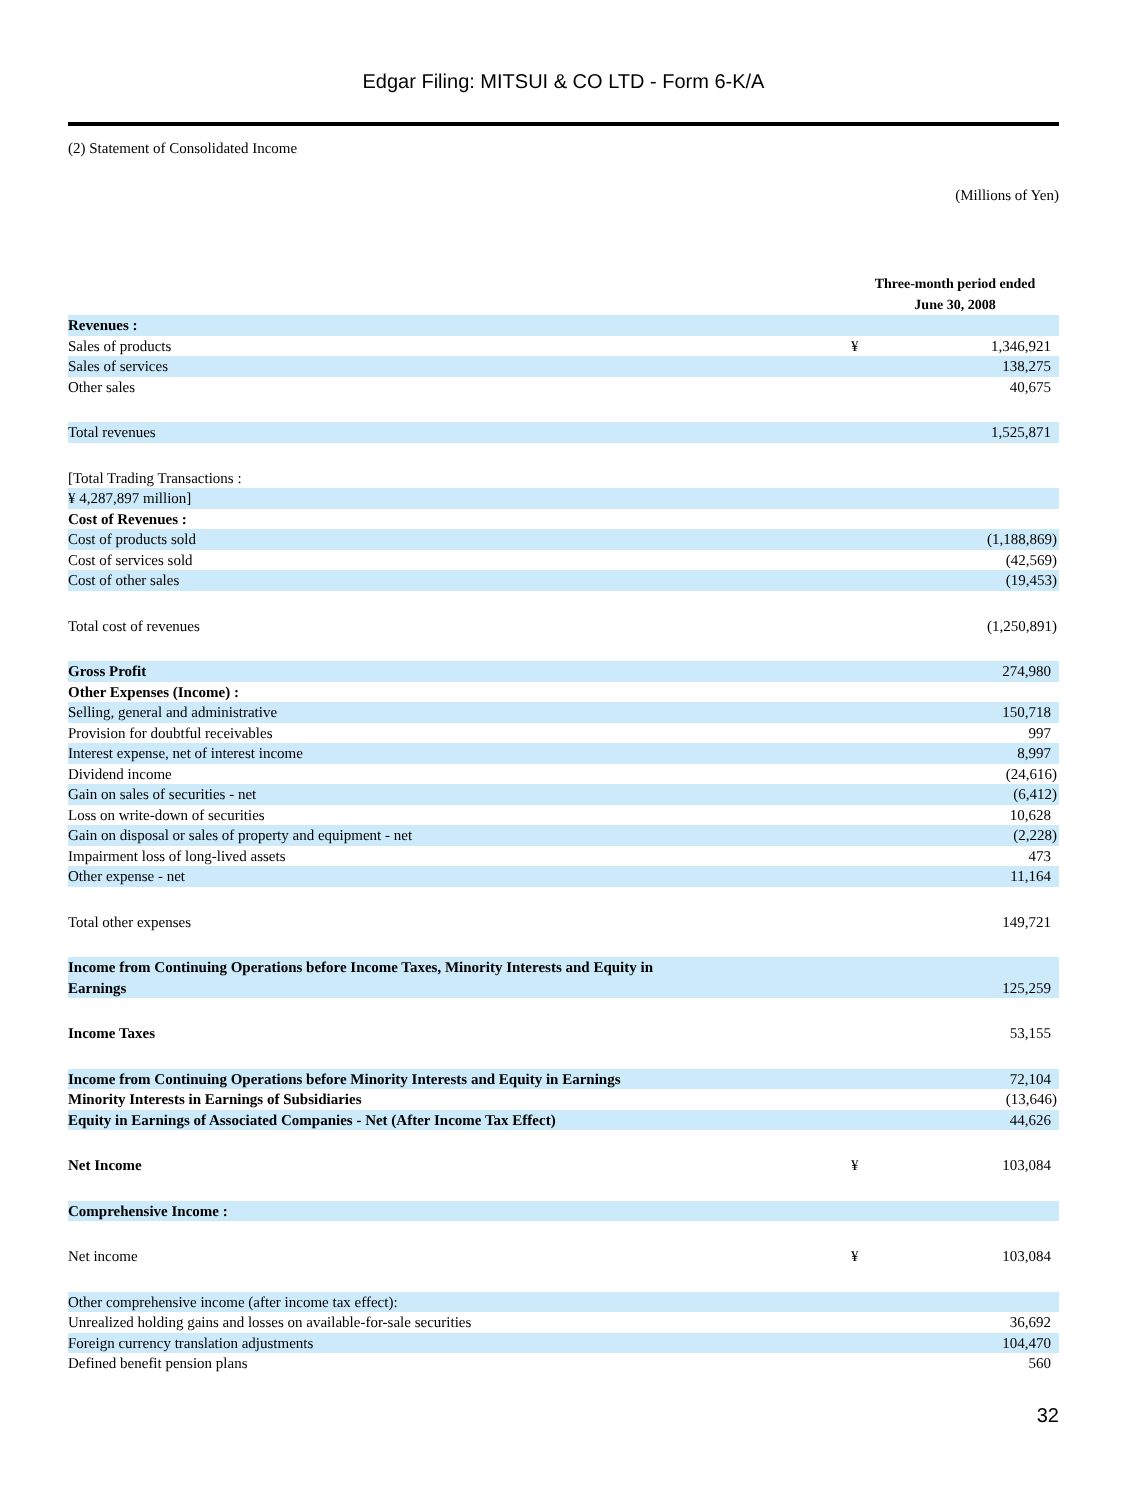Edgar Filing: MITSUI & CO LTD - Form 6-K/A
(2) Statement of Consolidated Income
(Millions of Yen)
| | Three-month period ended June 30, 2008 | |
| Revenues : | | |
| Sales of products | ¥ | 1,346,921 |
| Sales of services | | 138,275 |
| Other sales | | 40,675 |
| Total revenues | | 1,525,871 |
| [Total Trading Transactions : | | |
| ¥ 4,287,897 million] | | |
| Cost of Revenues : | | |
| Cost of products sold | | (1,188,869) |
| Cost of services sold | | (42,569) |
| Cost of other sales | | (19,453) |
| Total cost of revenues | | (1,250,891) |
| Gross Profit | | 274,980 |
| Other Expenses (Income) : | | |
| Selling, general and administrative | | 150,718 |
| Provision for doubtful receivables | | 997 |
| Interest expense, net of interest income | | 8,997 |
| Dividend income | | (24,616) |
| Gain on sales of securities - net | | (6,412) |
| Loss on write-down of securities | | 10,628 |
| Gain on disposal or sales of property and equipment - net | | (2,228) |
| Impairment loss of long-lived assets | | 473 |
| Other expense - net | | 11,164 |
| Total other expenses | | 149,721 |
| Income from Continuing Operations before Income Taxes, Minority Interests and Equity in Earnings | | 125,259 |
| Income Taxes | | 53,155 |
| Income from Continuing Operations before Minority Interests and Equity in Earnings | | 72,104 |
| Minority Interests in Earnings of Subsidiaries | | (13,646) |
| Equity in Earnings of Associated Companies - Net (After Income Tax Effect) | | 44,626 |
| Net Income | ¥ | 103,084 |
| Comprehensive Income : | | |
| Net income | ¥ | 103,084 |
| Other comprehensive income (after income tax effect): | | |
| Unrealized holding gains and losses on available-for-sale securities | | 36,692 |
| Foreign currency translation adjustments | | 104,470 |
| Defined benefit pension plans | | 560 |
32